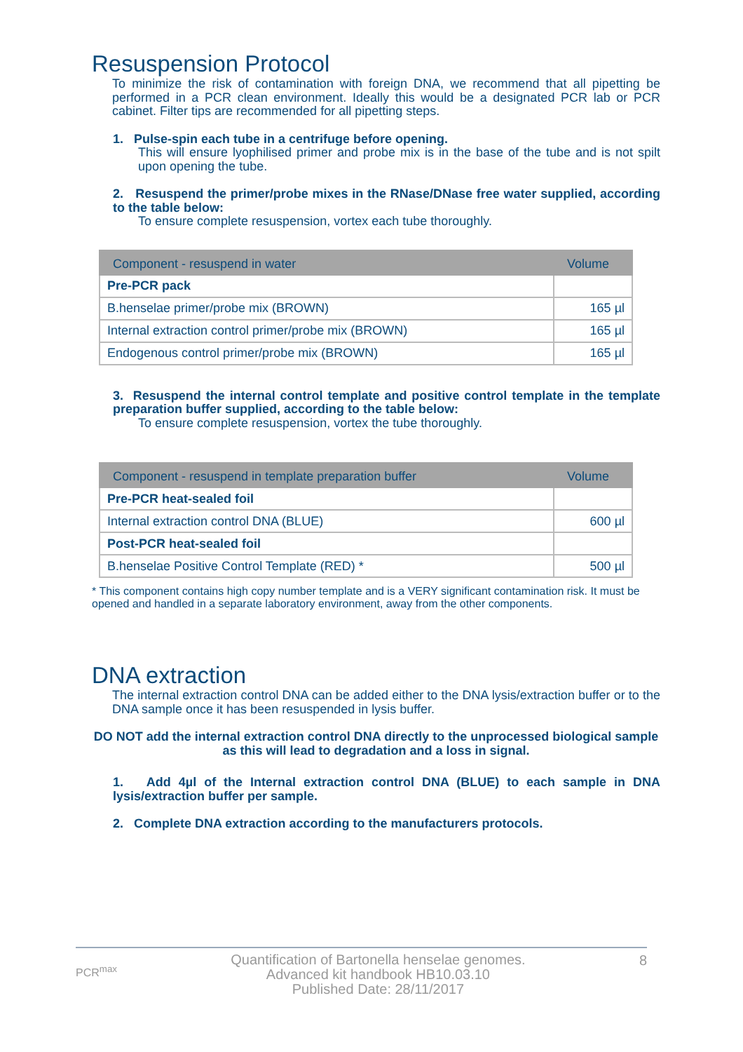Resuspension Protocol
To minimize the risk of contamination with foreign DNA, we recommend that all pipetting be performed in a PCR clean environment. Ideally this would be a designated PCR lab or PCR cabinet. Filter tips are recommended for all pipetting steps.
1. Pulse-spin each tube in a centrifuge before opening.
This will ensure lyophilised primer and probe mix is in the base of the tube and is not spilt upon opening the tube.
2. Resuspend the primer/probe mixes in the RNase/DNase free water supplied, according to the table below:
To ensure complete resuspension, vortex each tube thoroughly.
| Component - resuspend in water | Volume |
| --- | --- |
| Pre-PCR pack | |
| B.henselae primer/probe mix (BROWN) | 165 µl |
| Internal extraction control primer/probe mix (BROWN) | 165 µl |
| Endogenous control primer/probe mix (BROWN) | 165 µl |
3. Resuspend the internal control template and positive control template in the template preparation buffer supplied, according to the table below:
To ensure complete resuspension, vortex the tube thoroughly.
| Component - resuspend in template preparation buffer | Volume |
| --- | --- |
| Pre-PCR heat-sealed foil | |
| Internal extraction control DNA (BLUE) | 600 µl |
| Post-PCR heat-sealed foil | |
| B.henselae Positive Control Template (RED) * | 500 µl |
* This component contains high copy number template and is a VERY significant contamination risk. It must be opened and handled in a separate laboratory environment, away from the other components.
DNA extraction
The internal extraction control DNA can be added either to the DNA lysis/extraction buffer or to the DNA sample once it has been resuspended in lysis buffer.
DO NOT add the internal extraction control DNA directly to the unprocessed biological sample as this will lead to degradation and a loss in signal.
1. Add 4µl of the Internal extraction control DNA (BLUE) to each sample in DNA lysis/extraction buffer per sample.
2. Complete DNA extraction according to the manufacturers protocols.
PCR<sup>max</sup>
Quantification of Bartonella henselae genomes.
Advanced kit handbook HB10.03.10
Published Date: 28/11/2017
8